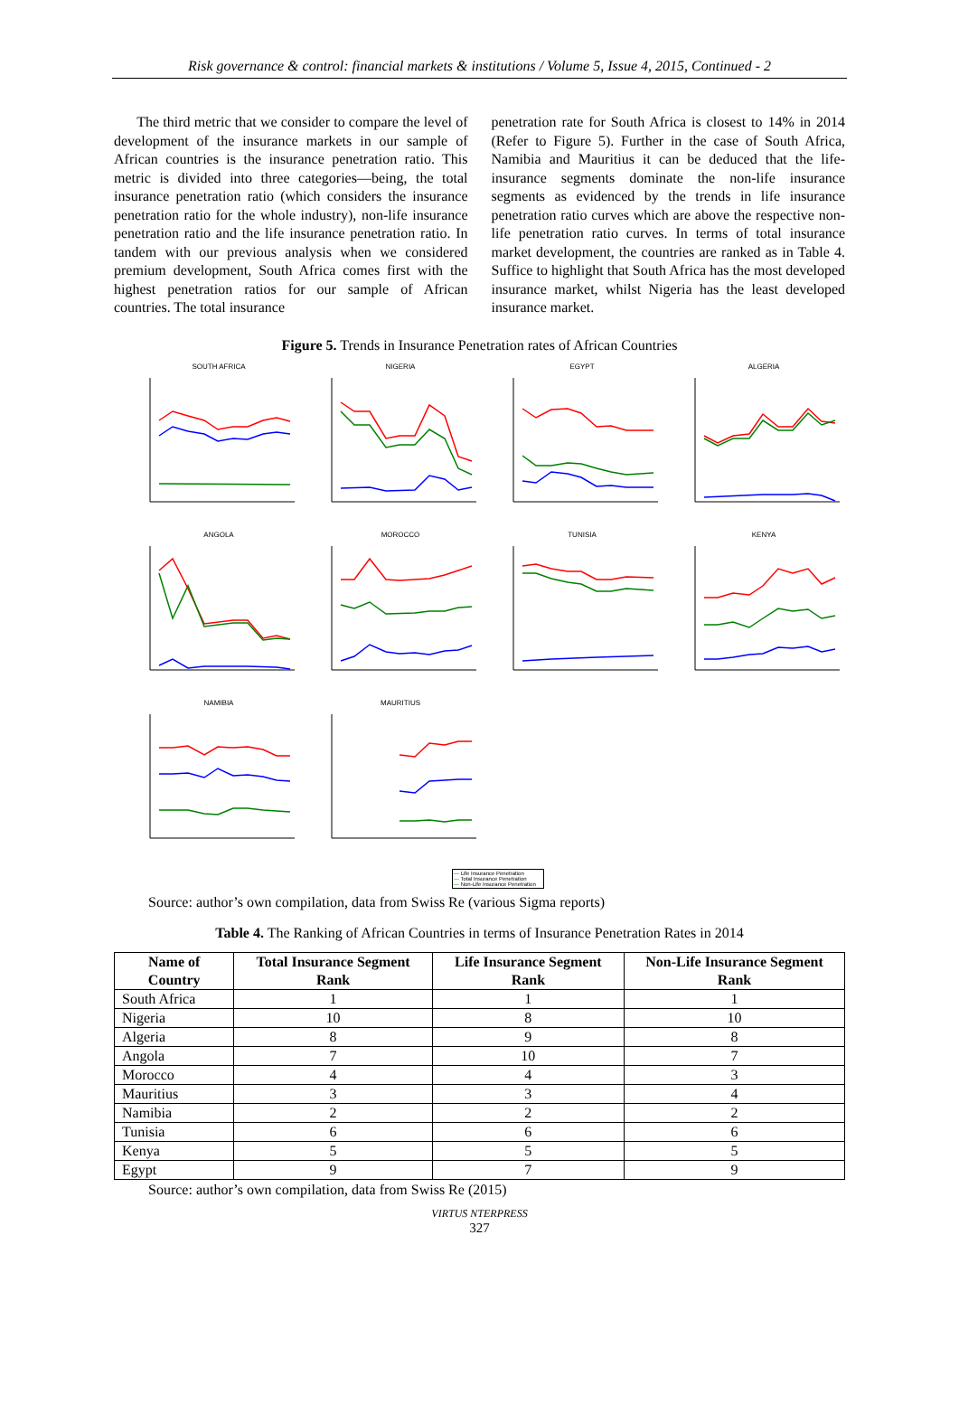Risk governance & control: financial markets & institutions / Volume 5, Issue 4, 2015, Continued - 2
The third metric that we consider to compare the level of development of the insurance markets in our sample of African countries is the insurance penetration ratio. This metric is divided into three categories—being, the total insurance penetration ratio (which considers the insurance penetration ratio for the whole industry), non-life insurance penetration ratio and the life insurance penetration ratio. In tandem with our previous analysis when we considered premium development, South Africa comes first with the highest penetration ratios for our sample of African countries. The total insurance
penetration rate for South Africa is closest to 14% in 2014 (Refer to Figure 5). Further in the case of South Africa, Namibia and Mauritius it can be deduced that the life-insurance segments dominate the non-life insurance segments as evidenced by the trends in life insurance penetration ratio curves which are above the respective non-life penetration ratio curves. In terms of total insurance market development, the countries are ranked as in Table 4. Suffice to highlight that South Africa has the most developed insurance market, whilst Nigeria has the least developed insurance market.
Figure 5. Trends in Insurance Penetration rates of African Countries
SOUTH AFRICA
NIGERIA
EGYPT
ALGERIA
ANGOLA
MOROCCO
TUNISIA
KENYA
NAMIBIA
MAURITIUS
— Life Insurance Penetration
— Total Insurance Penetration
— Non-Life Insurance Penetration
Source: author’s own compilation, data from Swiss Re (various Sigma reports)
Table 4. The Ranking of African Countries in terms of Insurance Penetration Rates in 2014
| Name of Country | Total Insurance Segment Rank | Life Insurance Segment Rank | Non-Life Insurance Segment Rank |
| --- | --- | --- | --- |
| South Africa | 1 | 1 | 1 |
| Nigeria | 10 | 8 | 10 |
| Algeria | 8 | 9 | 8 |
| Angola | 7 | 10 | 7 |
| Morocco | 4 | 4 | 3 |
| Mauritius | 3 | 3 | 4 |
| Namibia | 2 | 2 | 2 |
| Tunisia | 6 | 6 | 6 |
| Kenya | 5 | 5 | 5 |
| Egypt | 9 | 7 | 9 |
Source: author’s own compilation, data from Swiss Re (2015)
VIRTUS NTERPRESS
327